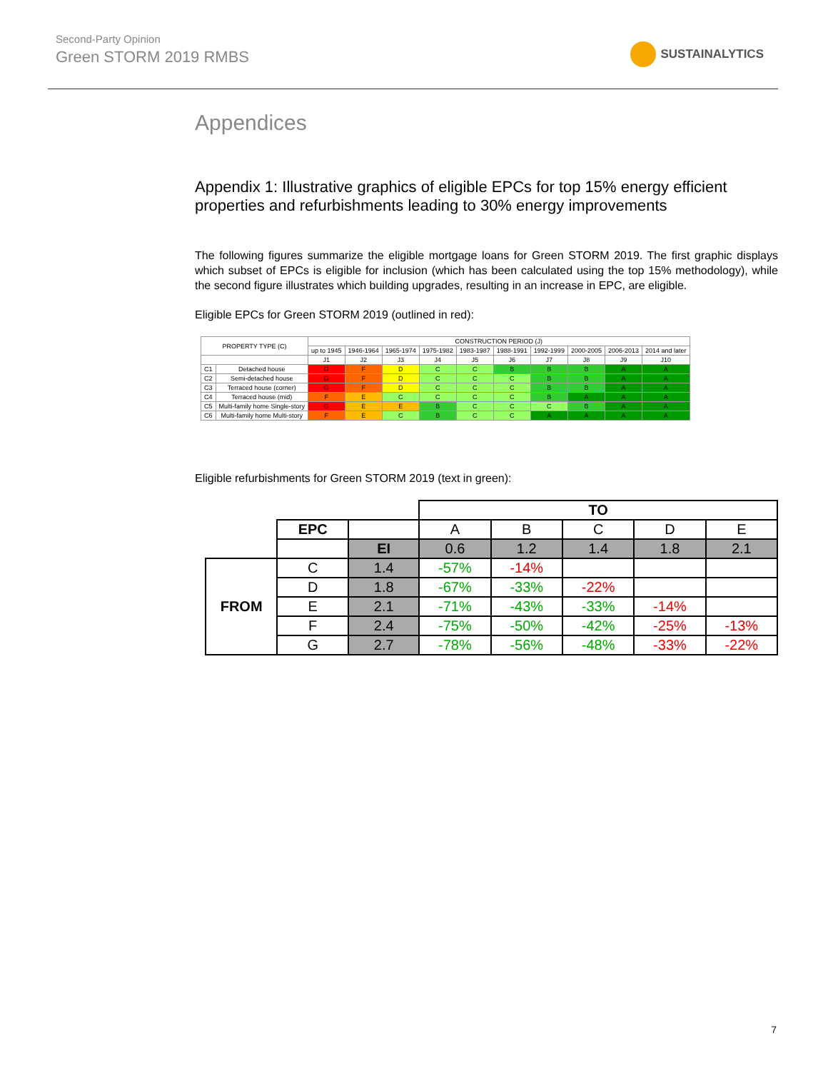Second-Party Opinion
Green STORM 2019 RMBS
SUSTAINALYTICS
Appendices
Appendix 1: Illustrative graphics of eligible EPCs for top 15% energy efficient properties and refurbishments leading to 30% energy improvements
The following figures summarize the eligible mortgage loans for Green STORM 2019. The first graphic displays which subset of EPCs is eligible for inclusion (which has been calculated using the top 15% methodology), while the second figure illustrates which building upgrades, resulting in an increase in EPC, are eligible.
Eligible EPCs for Green STORM 2019 (outlined in red):
| PROPERTY TYPE (C) | | CONSTRUCTION PERIOD (J) | | | | | | | | | |
| | | up to 1945 | 1946-1964 | 1965-1974 | 1975-1982 | 1983-1987 | 1988-1991 | 1992-1999 | 2000-2005 | 2006-2013 | 2014 and later |
| | | J1 | J2 | J3 | J4 | J5 | J6 | J7 | J8 | J9 | J10 |
| C1 | Detached house | G | F | D | C | C | B | B | B | A | A |
| C2 | Semi-detached house | G | F | D | C | C | C | B | B | A | A |
| C3 | Terraced house (corner) | G | F | D | C | C | C | B | B | A | A |
| C4 | Terraced house (mid) | F | E | C | C | C | C | B | A | A | A |
| C5 | Multi-family home Single-story | G | E | E | B | C | C | C | B | A | A |
| C6 | Multi-family home Multi-story | F | E | C | B | C | C | A | A | A | A |
Eligible refurbishments for Green STORM 2019 (text in green):
| | | | TO | | | | |
| | EPC | | A | B | C | D | E |
| | | EI | 0.6 | 1.2 | 1.4 | 1.8 | 2.1 |
| FROM | C | 1.4 | -57% | -14% | | | |
| | D | 1.8 | -67% | -33% | -22% | | |
| | E | 2.1 | -71% | -43% | -33% | -14% | |
| | F | 2.4 | -75% | -50% | -42% | -25% | -13% |
| | G | 2.7 | -78% | -56% | -48% | -33% | -22% |
7